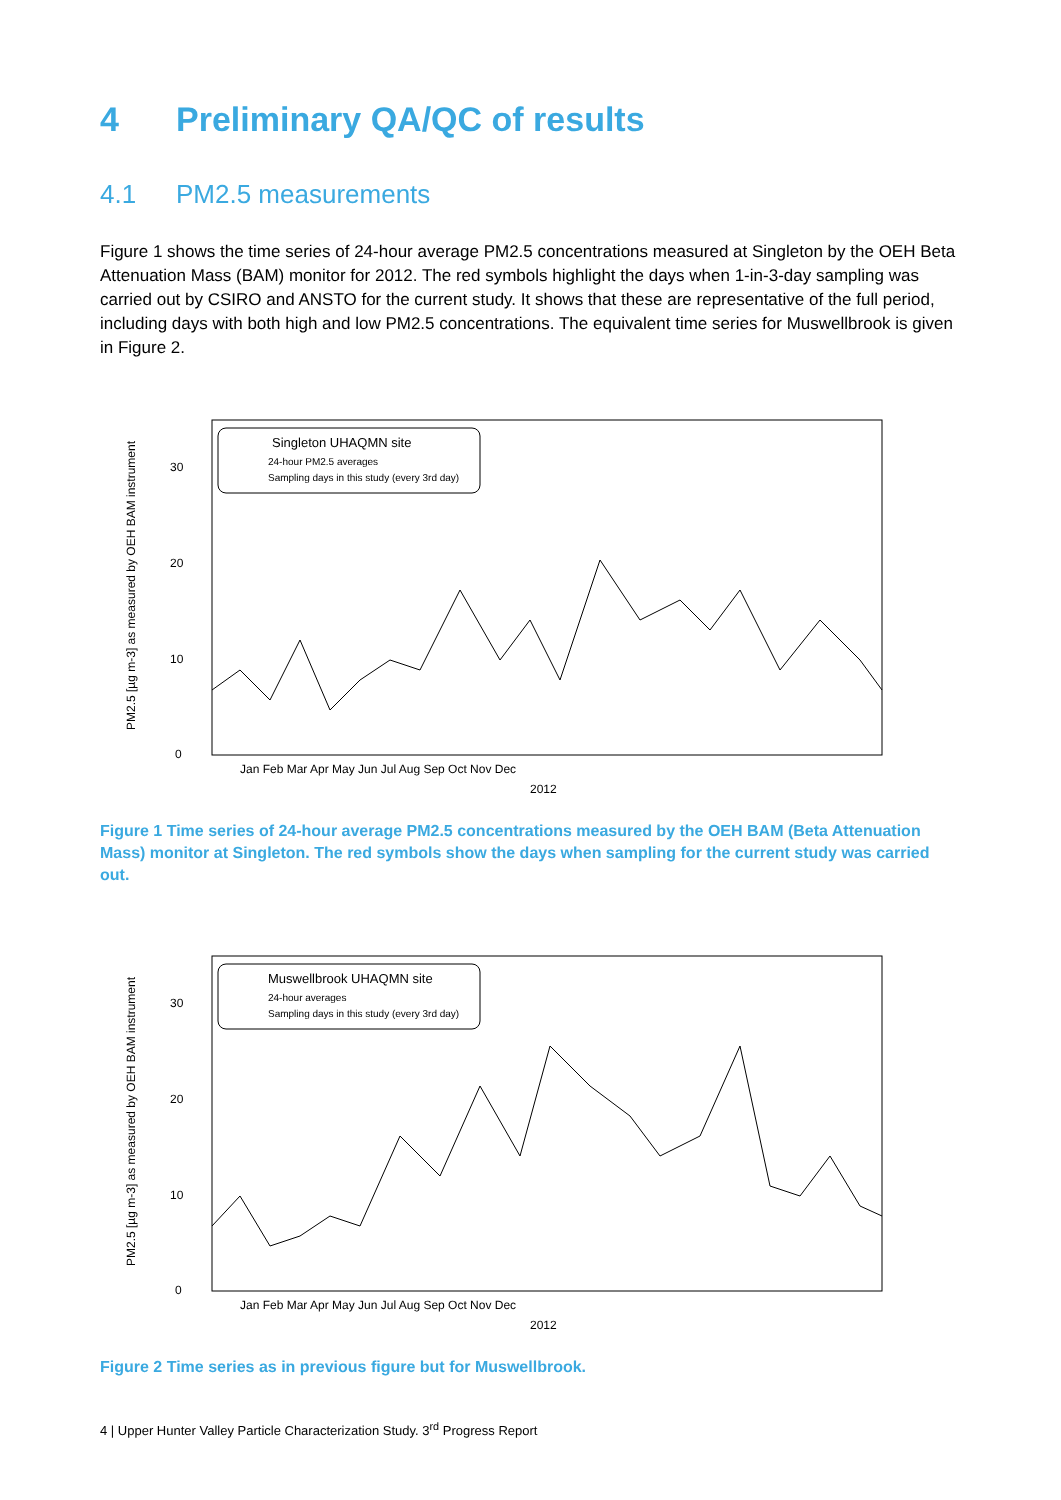4 Preliminary QA/QC of results
4.1 PM2.5 measurements
Figure 1 shows the time series of 24-hour average PM2.5 concentrations measured at Singleton by the OEH Beta Attenuation Mass (BAM) monitor for 2012. The red symbols highlight the days when 1-in-3-day sampling was carried out by CSIRO and ANSTO for the current study. It shows that these are representative of the full period, including days with both high and low PM2.5 concentrations. The equivalent time series for Muswellbrook is given in Figure 2.
PM2.5 [µg m-3] as measured by OEH BAM instrument
0
10
20
30
Singleton UHAQMN site
24-hour PM2.5 averages
Sampling days in this study (every 3rd day)
Jan Feb Mar Apr May Jun Jul Aug Sep Oct Nov Dec
2012
Figure 1 Time series of 24-hour average PM2.5 concentrations measured by the OEH BAM (Beta Attenuation Mass) monitor at Singleton. The red symbols show the days when sampling for the current study was carried out.
PM2.5 [µg m-3] as measured by OEH BAM instrument
0
10
20
30
Muswellbrook UHAQMN site
24-hour averages
Sampling days in this study (every 3rd day)
Jan Feb Mar Apr May Jun Jul Aug Sep Oct Nov Dec
2012
Figure 2 Time series as in previous figure but for Muswellbrook.
4 | Upper Hunter Valley Particle Characterization Study. 3<sup>rd</sup> Progress Report